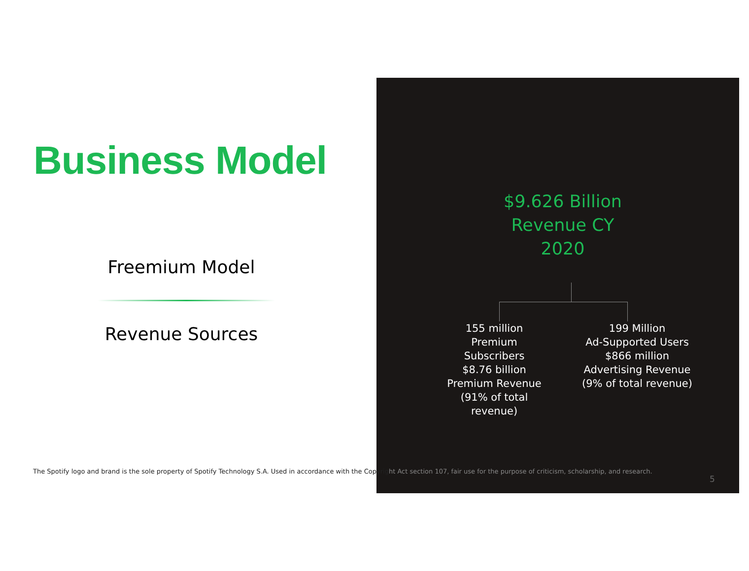Business Model
Freemium Model
Revenue Sources
$9.626 Billion
Revenue CY
2020
155 million
Premium Subscribers
$8.76 billion
Premium Revenue
(91% of total
revenue)
199 Million
Ad-Supported Users
$866 million
Advertising Revenue
(9% of total revenue)
The Spotify logo and brand is the sole property of Spotify Technology S.A. Used in accordance with the Copyright Act section 107, fair use for the purpose of criticism, scholarship, and research.
5